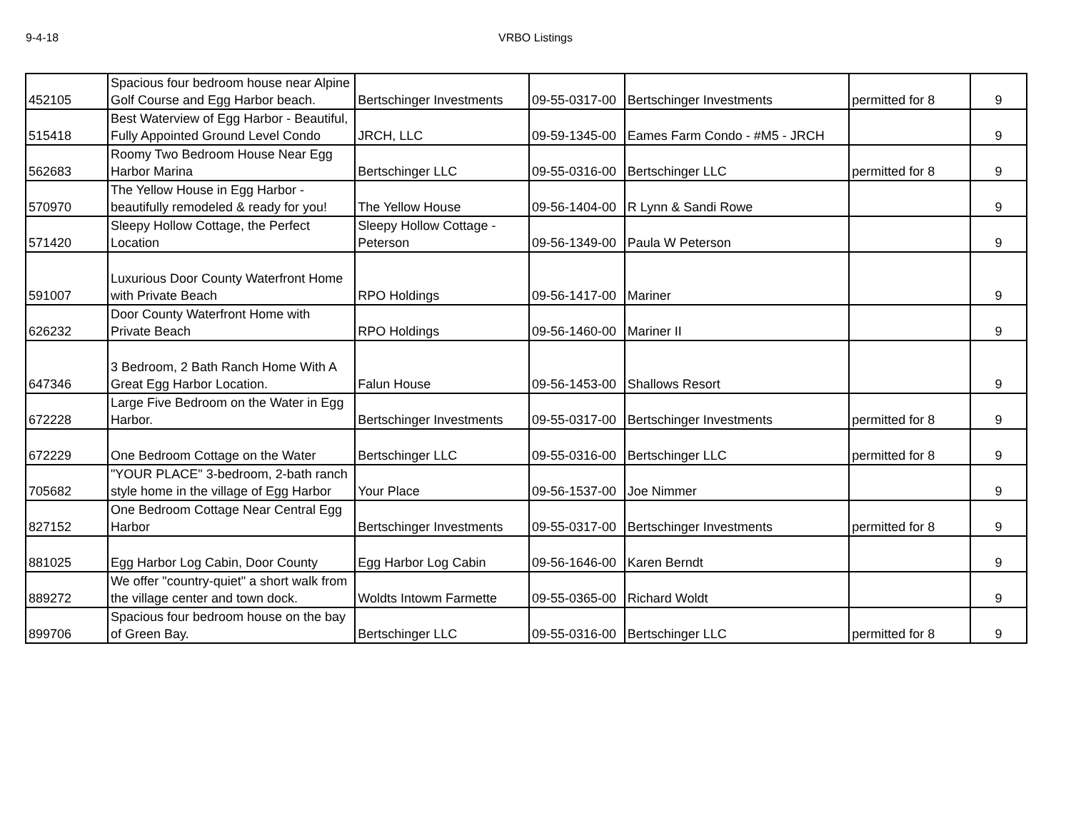9-4-18 VRBO Listings
| 452105 | Spacious four bedroom house near Alpine Golf Course and Egg Harbor beach. | Bertschinger Investments | 09-55-0317-00 | Bertschinger Investments | permitted for 8 | 9 |
| 515418 | Best Waterview of Egg Harbor - Beautiful, Fully Appointed Ground Level Condo | JRCH, LLC | 09-59-1345-00 | Eames Farm Condo - #M5 - JRCH | | 9 |
| 562683 | Roomy Two Bedroom House Near Egg Harbor Marina | Bertschinger LLC | 09-55-0316-00 | Bertschinger LLC | permitted for 8 | 9 |
| 570970 | The Yellow House in Egg Harbor - beautifully remodeled & ready for you! | The Yellow House | 09-56-1404-00 | R Lynn & Sandi Rowe | | 9 |
| 571420 | Sleepy Hollow Cottage, the Perfect Location | Sleepy Hollow Cottage - Peterson | 09-56-1349-00 | Paula W Peterson | | 9 |
| 591007 | Luxurious Door County Waterfront Home with Private Beach | RPO Holdings | 09-56-1417-00 | Mariner | | 9 |
| 626232 | Door County Waterfront Home with Private Beach | RPO Holdings | 09-56-1460-00 | Mariner II | | 9 |
| 647346 | 3 Bedroom, 2 Bath Ranch Home With A Great Egg Harbor Location. | Falun House | 09-56-1453-00 | Shallows Resort | | 9 |
| 672228 | Large Five Bedroom on the Water in Egg Harbor. | Bertschinger Investments | 09-55-0317-00 | Bertschinger Investments | permitted for 8 | 9 |
| 672229 | One Bedroom Cottage on the Water | Bertschinger LLC | 09-55-0316-00 | Bertschinger LLC | permitted for 8 | 9 |
| 705682 | "YOUR PLACE" 3-bedroom, 2-bath ranch style home in the village of Egg Harbor | Your Place | 09-56-1537-00 | Joe Nimmer | | 9 |
| 827152 | One Bedroom Cottage Near Central Egg Harbor | Bertschinger Investments | 09-55-0317-00 | Bertschinger Investments | permitted for 8 | 9 |
| 881025 | Egg Harbor Log Cabin, Door County | Egg Harbor Log Cabin | 09-56-1646-00 | Karen Berndt | | 9 |
| 889272 | We offer "country-quiet" a short walk from the village center and town dock. | Woldts Intowm Farmette | 09-55-0365-00 | Richard Woldt | | 9 |
| 899706 | Spacious four bedroom house on the bay of Green Bay. | Bertschinger LLC | 09-55-0316-00 | Bertschinger LLC | permitted for 8 | 9 |